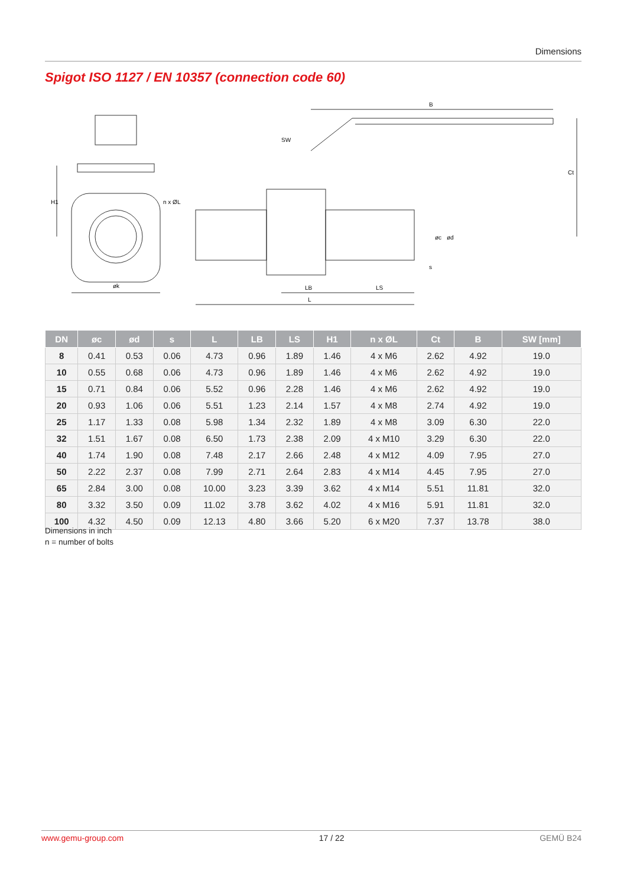Dimensions
Spigot ISO 1127 / EN 10357 (connection code 60)
B
SW
øk
LB
LS
L
Ct
H1
n x ØL
øc
ød
s
| DN | øc | ød | s | L | LB | LS | H1 | n x ØL | Ct | B | SW [mm] |
| --- | --- | --- | --- | --- | --- | --- | --- | --- | --- | --- | --- |
| 8 | 0.41 | 0.53 | 0.06 | 4.73 | 0.96 | 1.89 | 1.46 | 4 x M6 | 2.62 | 4.92 | 19.0 |
| 10 | 0.55 | 0.68 | 0.06 | 4.73 | 0.96 | 1.89 | 1.46 | 4 x M6 | 2.62 | 4.92 | 19.0 |
| 15 | 0.71 | 0.84 | 0.06 | 5.52 | 0.96 | 2.28 | 1.46 | 4 x M6 | 2.62 | 4.92 | 19.0 |
| 20 | 0.93 | 1.06 | 0.06 | 5.51 | 1.23 | 2.14 | 1.57 | 4 x M8 | 2.74 | 4.92 | 19.0 |
| 25 | 1.17 | 1.33 | 0.08 | 5.98 | 1.34 | 2.32 | 1.89 | 4 x M8 | 3.09 | 6.30 | 22.0 |
| 32 | 1.51 | 1.67 | 0.08 | 6.50 | 1.73 | 2.38 | 2.09 | 4 x M10 | 3.29 | 6.30 | 22.0 |
| 40 | 1.74 | 1.90 | 0.08 | 7.48 | 2.17 | 2.66 | 2.48 | 4 x M12 | 4.09 | 7.95 | 27.0 |
| 50 | 2.22 | 2.37 | 0.08 | 7.99 | 2.71 | 2.64 | 2.83 | 4 x M14 | 4.45 | 7.95 | 27.0 |
| 65 | 2.84 | 3.00 | 0.08 | 10.00 | 3.23 | 3.39 | 3.62 | 4 x M14 | 5.51 | 11.81 | 32.0 |
| 80 | 3.32 | 3.50 | 0.09 | 11.02 | 3.78 | 3.62 | 4.02 | 4 x M16 | 5.91 | 11.81 | 32.0 |
| 100 | 4.32 | 4.50 | 0.09 | 12.13 | 4.80 | 3.66 | 5.20 | 6 x M20 | 7.37 | 13.78 | 38.0 |
Dimensions in inch
n = number of bolts
www.gemu-group.com 17 / 22 GEMÜ B24